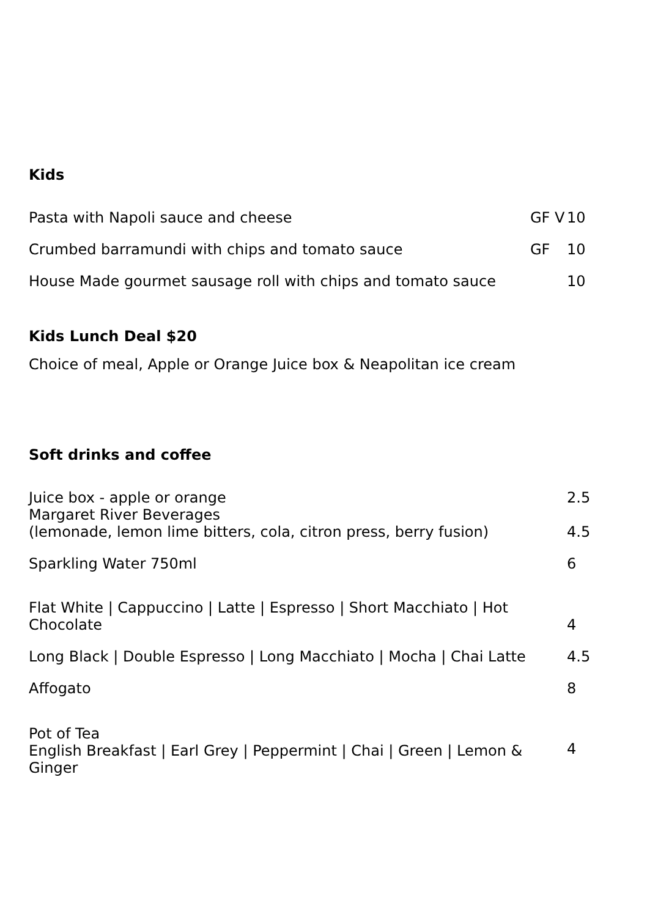Kids
| Pasta with Napoli sauce and cheese | GF V | 10 |
| Crumbed barramundi with chips and tomato sauce | GF | 10 |
| House Made gourmet sausage roll with chips and tomato sauce | | 10 |
Kids Lunch Deal $20
Choice of meal, Apple or Orange Juice box & Neapolitan ice cream
Soft drinks and coffee
| Juice box - apple or orange | 2.5 |
| Margaret River Beverages (lemonade, lemon lime bitters, cola, citron press, berry fusion) | 4.5 |
| Sparkling Water 750ml | 6 |
| Flat White / Cappuccino / Latte / Espresso / Short Macchiato / Hot Chocolate | 4 |
| Long Black / Double Espresso / Long Macchiato / Mocha / Chai Latte | 4.5 |
| Affogato | 8 |
| Pot of Tea English Breakfast / Earl Grey / Peppermint / Chai / Green / Lemon & Ginger | 4 |